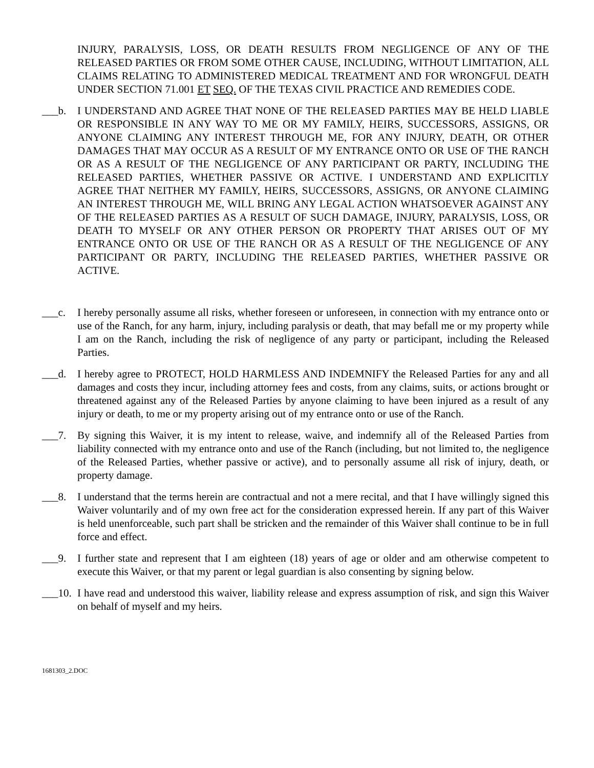INJURY, PARALYSIS, LOSS, OR DEATH RESULTS FROM NEGLIGENCE OF ANY OF THE RELEASED PARTIES OR FROM SOME OTHER CAUSE, INCLUDING, WITHOUT LIMITATION, ALL CLAIMS RELATING TO ADMINISTERED MEDICAL TREATMENT AND FOR WRONGFUL DEATH UNDER SECTION 71.001 ET SEQ. OF THE TEXAS CIVIL PRACTICE AND REMEDIES CODE.
___b. I UNDERSTAND AND AGREE THAT NONE OF THE RELEASED PARTIES MAY BE HELD LIABLE OR RESPONSIBLE IN ANY WAY TO ME OR MY FAMILY, HEIRS, SUCCESSORS, ASSIGNS, OR ANYONE CLAIMING ANY INTEREST THROUGH ME, FOR ANY INJURY, DEATH, OR OTHER DAMAGES THAT MAY OCCUR AS A RESULT OF MY ENTRANCE ONTO OR USE OF THE RANCH OR AS A RESULT OF THE NEGLIGENCE OF ANY PARTICIPANT OR PARTY, INCLUDING THE RELEASED PARTIES, WHETHER PASSIVE OR ACTIVE. I UNDERSTAND AND EXPLICITLY AGREE THAT NEITHER MY FAMILY, HEIRS, SUCCESSORS, ASSIGNS, OR ANYONE CLAIMING AN INTEREST THROUGH ME, WILL BRING ANY LEGAL ACTION WHATSOEVER AGAINST ANY OF THE RELEASED PARTIES AS A RESULT OF SUCH DAMAGE, INJURY, PARALYSIS, LOSS, OR DEATH TO MYSELF OR ANY OTHER PERSON OR PROPERTY THAT ARISES OUT OF MY ENTRANCE ONTO OR USE OF THE RANCH OR AS A RESULT OF THE NEGLIGENCE OF ANY PARTICIPANT OR PARTY, INCLUDING THE RELEASED PARTIES, WHETHER PASSIVE OR ACTIVE.
___c. I hereby personally assume all risks, whether foreseen or unforeseen, in connection with my entrance onto or use of the Ranch, for any harm, injury, including paralysis or death, that may befall me or my property while I am on the Ranch, including the risk of negligence of any party or participant, including the Released Parties.
___d. I hereby agree to PROTECT, HOLD HARMLESS AND INDEMNIFY the Released Parties for any and all damages and costs they incur, including attorney fees and costs, from any claims, suits, or actions brought or threatened against any of the Released Parties by anyone claiming to have been injured as a result of any injury or death, to me or my property arising out of my entrance onto or use of the Ranch.
___7. By signing this Waiver, it is my intent to release, waive, and indemnify all of the Released Parties from liability connected with my entrance onto and use of the Ranch (including, but not limited to, the negligence of the Released Parties, whether passive or active), and to personally assume all risk of injury, death, or property damage.
___8. I understand that the terms herein are contractual and not a mere recital, and that I have willingly signed this Waiver voluntarily and of my own free act for the consideration expressed herein. If any part of this Waiver is held unenforceable, such part shall be stricken and the remainder of this Waiver shall continue to be in full force and effect.
___9. I further state and represent that I am eighteen (18) years of age or older and am otherwise competent to execute this Waiver, or that my parent or legal guardian is also consenting by signing below.
___10. I have read and understood this waiver, liability release and express assumption of risk, and sign this Waiver on behalf of myself and my heirs.
1681303_2.DOC